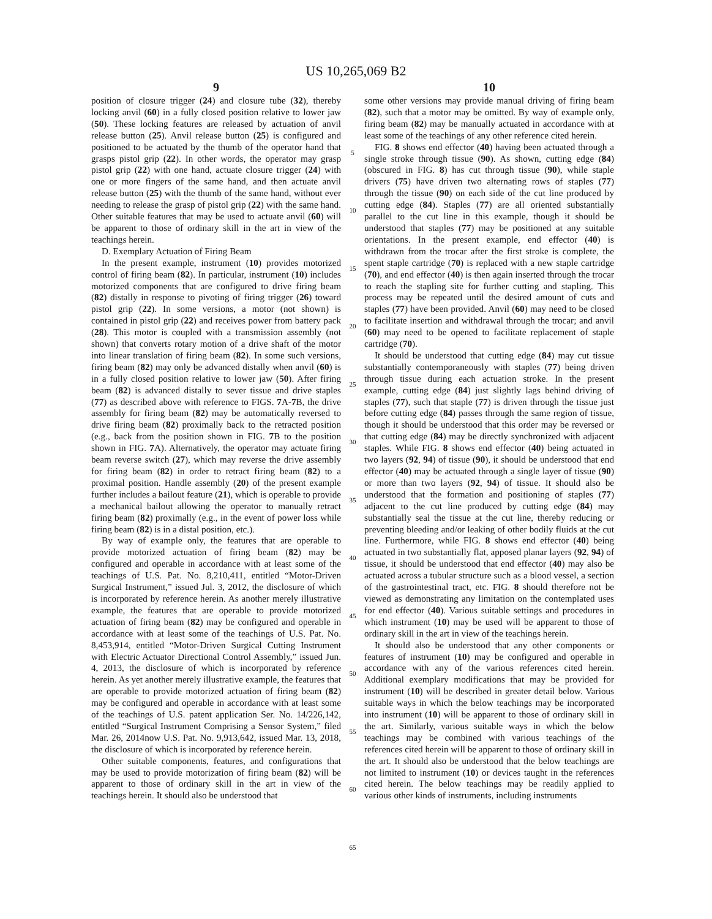US 10,265,069 B2
9
position of closure trigger (24) and closure tube (32), thereby locking anvil (60) in a fully closed position relative to lower jaw (50). These locking features are released by actuation of anvil release button (25). Anvil release button (25) is configured and positioned to be actuated by the thumb of the operator hand that grasps pistol grip (22). In other words, the operator may grasp pistol grip (22) with one hand, actuate closure trigger (24) with one or more fingers of the same hand, and then actuate anvil release button (25) with the thumb of the same hand, without ever needing to release the grasp of pistol grip (22) with the same hand. Other suitable features that may be used to actuate anvil (60) will be apparent to those of ordinary skill in the art in view of the teachings herein.
D. Exemplary Actuation of Firing Beam
In the present example, instrument (10) provides motorized control of firing beam (82). In particular, instrument (10) includes motorized components that are configured to drive firing beam (82) distally in response to pivoting of firing trigger (26) toward pistol grip (22). In some versions, a motor (not shown) is contained in pistol grip (22) and receives power from battery pack (28). This motor is coupled with a transmission assembly (not shown) that converts rotary motion of a drive shaft of the motor into linear translation of firing beam (82). In some such versions, firing beam (82) may only be advanced distally when anvil (60) is in a fully closed position relative to lower jaw (50). After firing beam (82) is advanced distally to sever tissue and drive staples (77) as described above with reference to FIGS. 7 A-7 B, the drive assembly for firing beam (82) may be automatically reversed to drive firing beam (82) proximally back to the retracted position (e.g., back from the position shown in FIG. 7 B to the position shown in FIG. 7 A). Alternatively, the operator may actuate firing beam reverse switch (27), which may reverse the drive assembly for firing beam (82) in order to retract firing beam (82) to a proximal position. Handle assembly (20) of the present example further includes a bailout feature (21), which is operable to provide a mechanical bailout allowing the operator to manually retract firing beam (82) proximally (e.g., in the event of power loss while firing beam (82) is in a distal position, etc.).
By way of example only, the features that are operable to provide motorized actuation of firing beam (82) may be configured and operable in accordance with at least some of the teachings of U.S. Pat. No. 8,210,411, entitled “Motor-Driven Surgical Instrument,” issued Jul. 3, 2012, the disclosure of which is incorporated by reference herein. As another merely illustrative example, the features that are operable to provide motorized actuation of firing beam (82) may be configured and operable in accordance with at least some of the teachings of U.S. Pat. No. 8,453,914, entitled “Motor-Driven Surgical Cutting Instrument with Electric Actuator Directional Control Assembly,” issued Jun. 4, 2013, the disclosure of which is incorporated by reference herein. As yet another merely illustrative example, the features that are operable to provide motorized actuation of firing beam (82) may be configured and operable in accordance with at least some of the teachings of U.S. patent application Ser. No. 14/226,142, entitled “Surgical Instrument Comprising a Sensor System,” filed Mar. 26, 2014now U.S. Pat. No. 9,913,642, issued Mar. 13, 2018, the disclosure of which is incorporated by reference herein.
Other suitable components, features, and configurations that may be used to provide motorization of firing beam (82) will be apparent to those of ordinary skill in the art in view of the teachings herein. It should also be understood that
5
10
15
20
25
30
35
40
45
50
55
60
65
10
some other versions may provide manual driving of firing beam (82), such that a motor may be omitted. By way of example only, firing beam (82) may be manually actuated in accordance with at least some of the teachings of any other reference cited herein.
FIG. 8 shows end effector (40) having been actuated through a single stroke through tissue (90). As shown, cutting edge (84) (obscured in FIG. 8) has cut through tissue (90), while staple drivers (75) have driven two alternating rows of staples (77) through the tissue (90) on each side of the cut line produced by cutting edge (84). Staples (77) are all oriented substantially parallel to the cut line in this example, though it should be understood that staples (77) may be positioned at any suitable orientations. In the present example, end effector (40) is withdrawn from the trocar after the first stroke is complete, the spent staple cartridge (70) is replaced with a new staple cartridge (70), and end effector (40) is then again inserted through the trocar to reach the stapling site for further cutting and stapling. This process may be repeated until the desired amount of cuts and staples (77) have been provided. Anvil (60) may need to be closed to facilitate insertion and withdrawal through the trocar; and anvil (60) may need to be opened to facilitate replacement of staple cartridge (70).
It should be understood that cutting edge (84) may cut tissue substantially contemporaneously with staples (77) being driven through tissue during each actuation stroke. In the present example, cutting edge (84) just slightly lags behind driving of staples (77), such that staple (77) is driven through the tissue just before cutting edge (84) passes through the same region of tissue, though it should be understood that this order may be reversed or that cutting edge (84) may be directly synchronized with adjacent staples. While FIG. 8 shows end effector (40) being actuated in two layers (92, 94) of tissue (90), it should be understood that end effector (40) may be actuated through a single layer of tissue (90) or more than two layers (92, 94) of tissue. It should also be understood that the formation and positioning of staples (77) adjacent to the cut line produced by cutting edge (84) may substantially seal the tissue at the cut line, thereby reducing or preventing bleeding and/or leaking of other bodily fluids at the cut line. Furthermore, while FIG. 8 shows end effector (40) being actuated in two substantially flat, apposed planar layers (92, 94) of tissue, it should be understood that end effector (40) may also be actuated across a tubular structure such as a blood vessel, a section of the gastrointestinal tract, etc. FIG. 8 should therefore not be viewed as demonstrating any limitation on the contemplated uses for end effector (40). Various suitable settings and procedures in which instrument (10) may be used will be apparent to those of ordinary skill in the art in view of the teachings herein.
It should also be understood that any other components or features of instrument (10) may be configured and operable in accordance with any of the various references cited herein. Additional exemplary modifications that may be provided for instrument (10) will be described in greater detail below. Various suitable ways in which the below teachings may be incorporated into instrument (10) will be apparent to those of ordinary skill in the art. Similarly, various suitable ways in which the below teachings may be combined with various teachings of the references cited herein will be apparent to those of ordinary skill in the art. It should also be understood that the below teachings are not limited to instrument (10) or devices taught in the references cited herein. The below teachings may be readily applied to various other kinds of instruments, including instruments